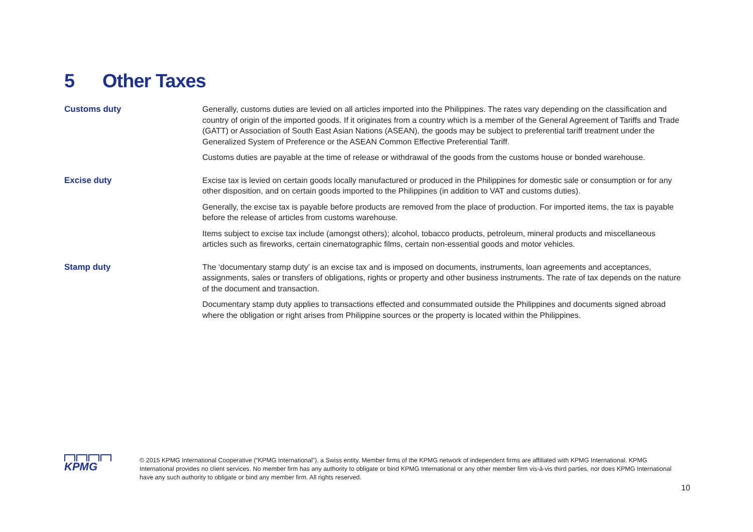5 Other Taxes
Customs duty
Generally, customs duties are levied on all articles imported into the Philippines. The rates vary depending on the classification and country of origin of the imported goods. If it originates from a country which is a member of the General Agreement of Tariffs and Trade (GATT) or Association of South East Asian Nations (ASEAN), the goods may be subject to preferential tariff treatment under the Generalized System of Preference or the ASEAN Common Effective Preferential Tariff.
Customs duties are payable at the time of release or withdrawal of the goods from the customs house or bonded warehouse.
Excise duty
Excise tax is levied on certain goods locally manufactured or produced in the Philippines for domestic sale or consumption or for any other disposition, and on certain goods imported to the Philippines (in addition to VAT and customs duties).
Generally, the excise tax is payable before products are removed from the place of production. For imported items, the tax is payable before the release of articles from customs warehouse.
Items subject to excise tax include (amongst others); alcohol, tobacco products, petroleum, mineral products and miscellaneous articles such as fireworks, certain cinematographic films, certain non-essential goods and motor vehicles.
Stamp duty
The ‘documentary stamp duty’ is an excise tax and is imposed on documents, instruments, loan agreements and acceptances, assignments, sales or transfers of obligations, rights or property and other business instruments. The rate of tax depends on the nature of the document and transaction.
Documentary stamp duty applies to transactions effected and consummated outside the Philippines and documents signed abroad where the obligation or right arises from Philippine sources or the property is located within the Philippines.
KPMG
© 2015 KPMG International Cooperative (“KPMG International”), a Swiss entity. Member firms of the KPMG network of independent firms are affiliated with KPMG International. KPMG International provides no client services. No member firm has any authority to obligate or bind KPMG International or any other member firm vis-à-vis third parties, nor does KPMG International have any such authority to obligate or bind any member firm. All rights reserved.
10